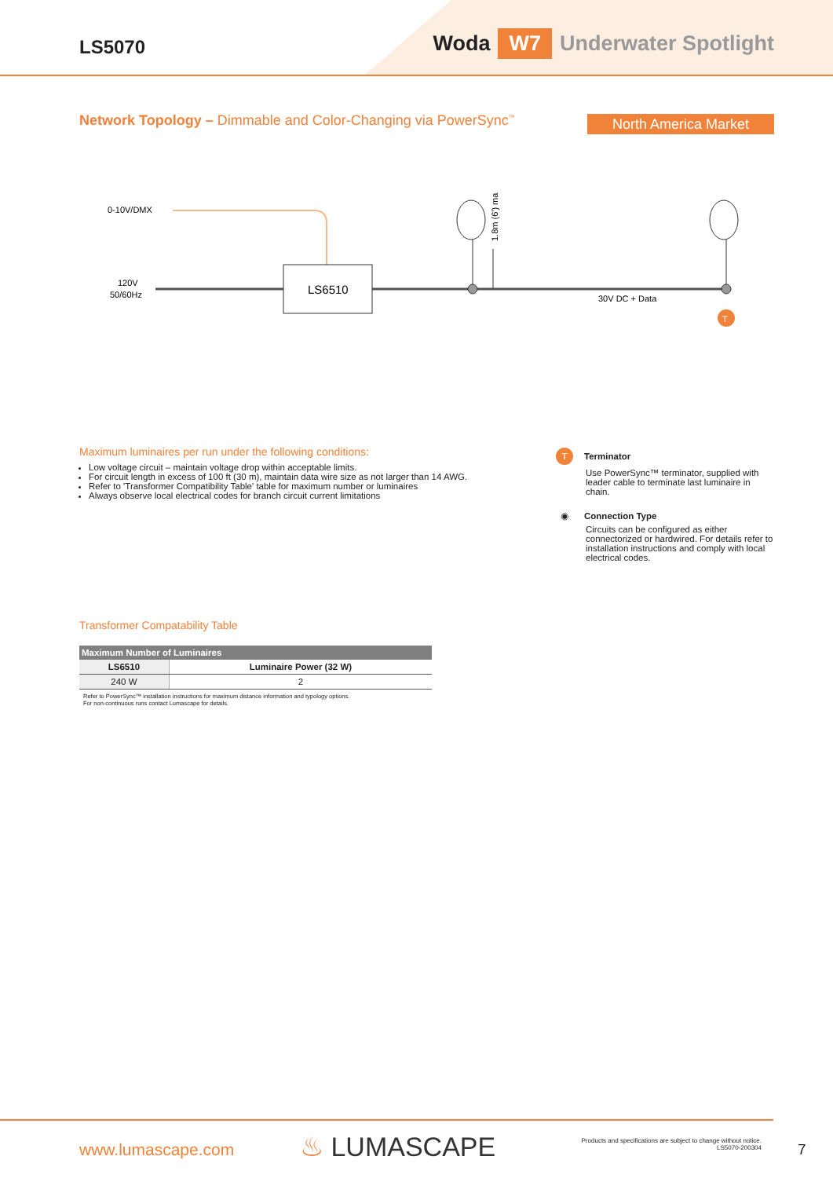LS5070 Woda W7 Underwater Spotlight
Network Topology – Dimmable and Color-Changing via PowerSync<sup>™</sup>
North America Market
0-10V/DMX
120V
50/60Hz
LS6510
1.8m (6') max
30V DC + Data
T
Maximum luminaires per run under the following conditions:
Low voltage circuit – maintain voltage drop within acceptable limits.
For circuit length in excess of 100 ft (30 m), maintain data wire size as not larger than 14 AWG.
Refer to 'Transformer Compatibility Table' table for maximum number or luminaires
Always observe local electrical codes for branch circuit current limitations
T Terminator
Use PowerSync™ terminator, supplied with leader cable to terminate last luminaire in chain.
◉ Connection Type
Circuits can be configured as either connectorized or hardwired. For details refer to installation instructions and comply with local electrical codes.
Transformer Compatability Table
| Maximum Number of Luminaires | |
| --- | --- |
| LS6510 | Luminaire Power (32 W) |
| 240 W | 2 |
Refer to PowerSync™ installation instructions for maximum distance information and typology options.
For non-continuous runs contact Lumascape for details.
www.lumascape.com ♨ LUMASCAPE
Products and specifications are subject to change without notice.
LS5070-200304
7